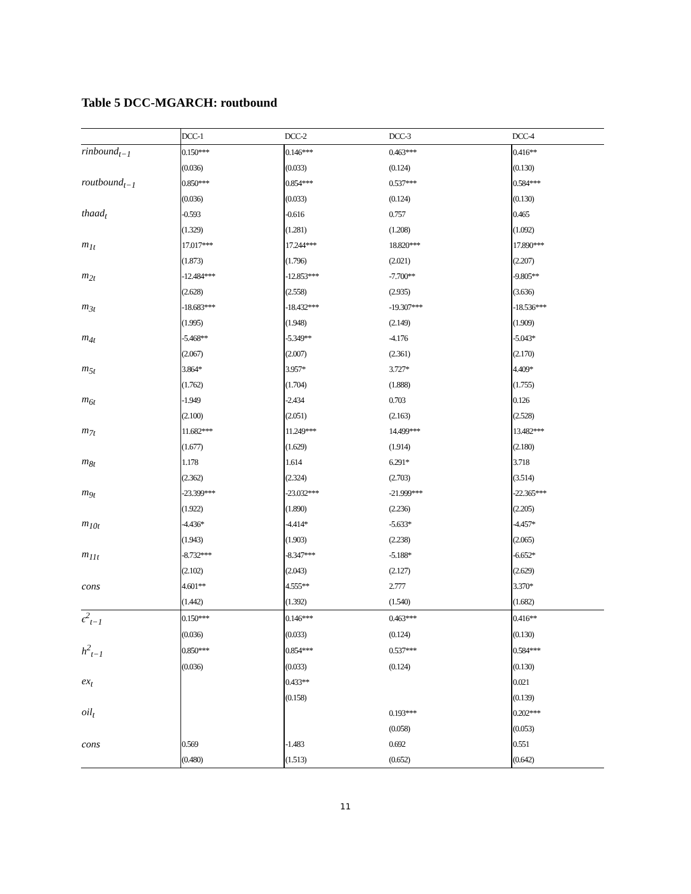Table 5 DCC-MGARCH: routbound
| | DCC-1 | DCC-2 | DCC-3 | DCC-4 |
| --- | --- | --- | --- | --- |
| rinbound<sub>t−1</sub> | 0.150*** | 0.146*** | 0.463*** | 0.416** |
| | (0.036) | (0.033) | (0.124) | (0.130) |
| routbound<sub>t−1</sub> | 0.850*** | 0.854*** | 0.537*** | 0.584*** |
| | (0.036) | (0.033) | (0.124) | (0.130) |
| thaad<sub>t</sub> | -0.593 | -0.616 | 0.757 | 0.465 |
| | (1.329) | (1.281) | (1.208) | (1.092) |
| m<sub>1t</sub> | 17.017*** | 17.244*** | 18.820*** | 17.890*** |
| | (1.873) | (1.796) | (2.021) | (2.207) |
| m<sub>2t</sub> | -12.484*** | -12.853*** | -7.700** | -9.805** |
| | (2.628) | (2.558) | (2.935) | (3.636) |
| m<sub>3t</sub> | -18.683*** | -18.432*** | -19.307*** | -18.536*** |
| | (1.995) | (1.948) | (2.149) | (1.909) |
| m<sub>4t</sub> | -5.468** | -5.349** | -4.176 | -5.043* |
| | (2.067) | (2.007) | (2.361) | (2.170) |
| m<sub>5t</sub> | 3.864* | 3.957* | 3.727* | 4.409* |
| | (1.762) | (1.704) | (1.888) | (1.755) |
| m<sub>6t</sub> | -1.949 | -2.434 | 0.703 | 0.126 |
| | (2.100) | (2.051) | (2.163) | (2.528) |
| m<sub>7t</sub> | 11.682*** | 11.249*** | 14.499*** | 13.482*** |
| | (1.677) | (1.629) | (1.914) | (2.180) |
| m<sub>8t</sub> | 1.178 | 1.614 | 6.291* | 3.718 |
| | (2.362) | (2.324) | (2.703) | (3.514) |
| m<sub>9t</sub> | -23.399*** | -23.032*** | -21.999*** | -22.365*** |
| | (1.922) | (1.890) | (2.236) | (2.205) |
| m<sub>10t</sub> | -4.436* | -4.414* | -5.633* | -4.457* |
| | (1.943) | (1.903) | (2.238) | (2.065) |
| m<sub>11t</sub> | -8.732*** | -8.347*** | -5.188* | -6.652* |
| | (2.102) | (2.043) | (2.127) | (2.629) |
| cons | 4.601** | 4.555** | 2.777 | 3.370* |
| | (1.442) | (1.392) | (1.540) | (1.682) |
| ϵ<sup>2</sup><sub>t−1</sub> | 0.150*** | 0.146*** | 0.463*** | 0.416** |
| | (0.036) | (0.033) | (0.124) | (0.130) |
| h<sup>2</sup><sub>t−1</sub> | 0.850*** | 0.854*** | 0.537*** | 0.584*** |
| | (0.036) | (0.033) | (0.124) | (0.130) |
| ex<sub>t</sub> | | 0.433** | | 0.021 |
| | | (0.158) | | (0.139) |
| oil<sub>t</sub> | | | 0.193*** | 0.202*** |
| | | | (0.058) | (0.053) |
| cons | 0.569 | -1.483 | 0.692 | 0.551 |
| | (0.480) | (1.513) | (0.652) | (0.642) |
11